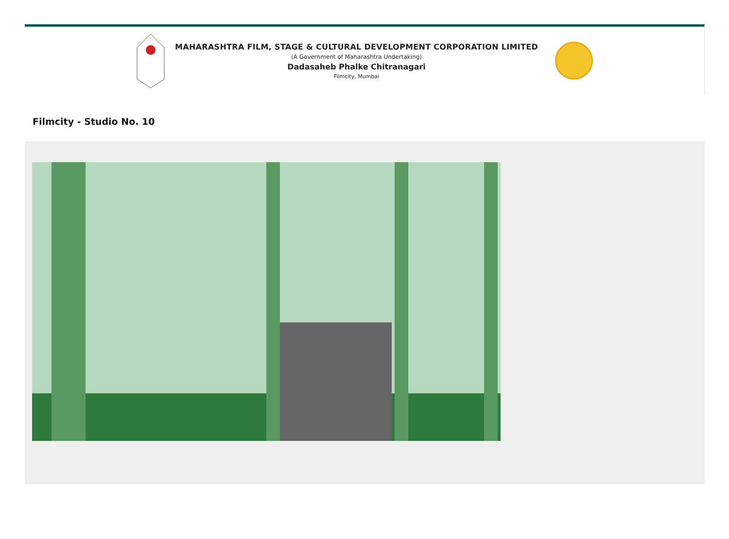MAHARASHTRA FILM, STAGE & CULTURAL DEVELOPMENT CORPORATION LIMITED
(A Government of Maharashtra Undertaking)
Dadasaheb Phalke Chitranagari
Filmcity, Mumbai
Filmcity - Studio No. 10